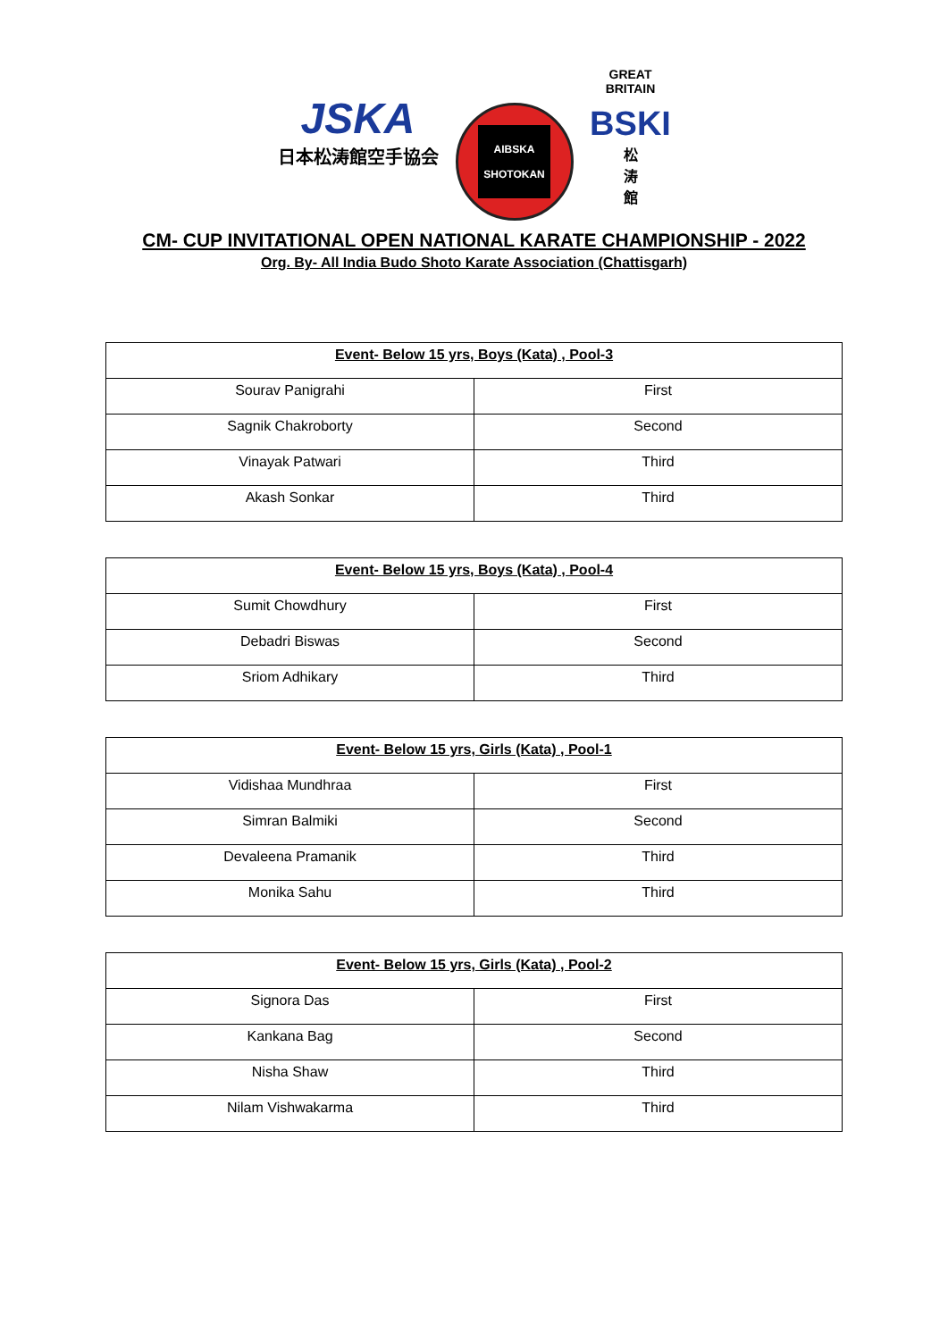JSKA
日本松涛館空手協会
AIBSKA
SHOTOKAN
GREAT BRITAIN
BSKI
松
涛
館
CM- CUP INVITATIONAL OPEN NATIONAL KARATE CHAMPIONSHIP - 2022
Org. By- All India Budo Shoto Karate Association (Chattisgarh)
| Event- Below 15 yrs, Boys (Kata) , Pool-3 | |
| --- | --- |
| Sourav Panigrahi | First |
| Sagnik Chakroborty | Second |
| Vinayak Patwari | Third |
| Akash Sonkar | Third |
| Event- Below 15 yrs, Boys (Kata) , Pool-4 | |
| --- | --- |
| Sumit Chowdhury | First |
| Debadri Biswas | Second |
| Sriom Adhikary | Third |
| Event- Below 15 yrs, Girls (Kata) , Pool-1 | |
| --- | --- |
| Vidishaa Mundhraa | First |
| Simran Balmiki | Second |
| Devaleena Pramanik | Third |
| Monika Sahu | Third |
| Event- Below 15 yrs, Girls (Kata) , Pool-2 | |
| --- | --- |
| Signora Das | First |
| Kankana Bag | Second |
| Nisha Shaw | Third |
| Nilam Vishwakarma | Third |